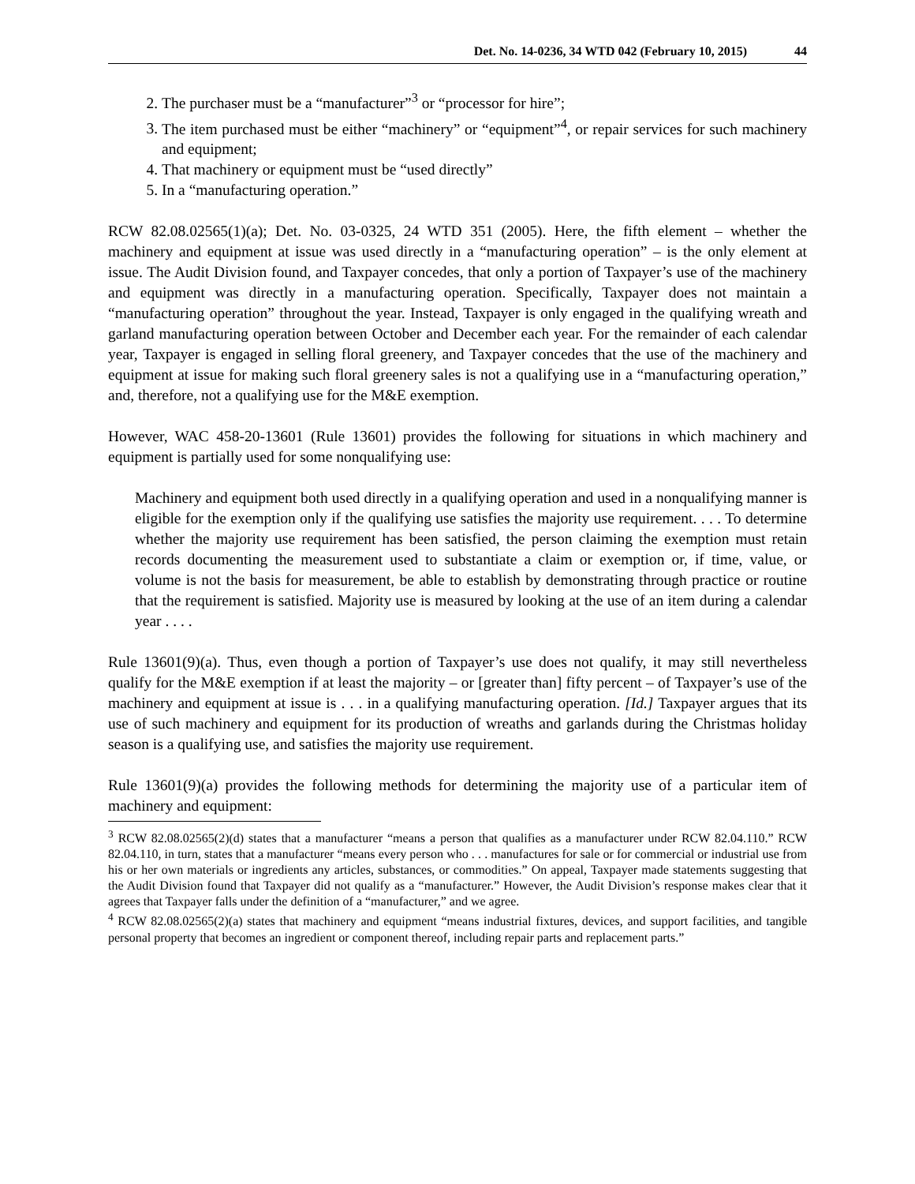Det. No. 14-0236, 34 WTD 042 (February 10, 2015)
44
2. The purchaser must be a “manufacturer”<sup>3</sup> or “processor for hire”;
3. The item purchased must be either “machinery” or “equipment”<sup>4</sup>, or repair services for such machinery and equipment;
4. That machinery or equipment must be “used directly”
5. In a “manufacturing operation.”
RCW 82.08.02565(1)(a); Det. No. 03-0325, 24 WTD 351 (2005). Here, the fifth element – whether the machinery and equipment at issue was used directly in a “manufacturing operation” – is the only element at issue. The Audit Division found, and Taxpayer concedes, that only a portion of Taxpayer’s use of the machinery and equipment was directly in a manufacturing operation. Specifically, Taxpayer does not maintain a “manufacturing operation” throughout the year. Instead, Taxpayer is only engaged in the qualifying wreath and garland manufacturing operation between October and December each year. For the remainder of each calendar year, Taxpayer is engaged in selling floral greenery, and Taxpayer concedes that the use of the machinery and equipment at issue for making such floral greenery sales is not a qualifying use in a “manufacturing operation,” and, therefore, not a qualifying use for the M&E exemption.
However, WAC 458-20-13601 (Rule 13601) provides the following for situations in which machinery and equipment is partially used for some nonqualifying use:
Machinery and equipment both used directly in a qualifying operation and used in a nonqualifying manner is eligible for the exemption only if the qualifying use satisfies the majority use requirement. . . . To determine whether the majority use requirement has been satisfied, the person claiming the exemption must retain records documenting the measurement used to substantiate a claim or exemption or, if time, value, or volume is not the basis for measurement, be able to establish by demonstrating through practice or routine that the requirement is satisfied. Majority use is measured by looking at the use of an item during a calendar year . . . .
Rule 13601(9)(a). Thus, even though a portion of Taxpayer’s use does not qualify, it may still nevertheless qualify for the M&E exemption if at least the majority – or [greater than] fifty percent – of Taxpayer’s use of the machinery and equipment at issue is . . . in a qualifying manufacturing operation. [Id.] Taxpayer argues that its use of such machinery and equipment for its production of wreaths and garlands during the Christmas holiday season is a qualifying use, and satisfies the majority use requirement.
Rule 13601(9)(a) provides the following methods for determining the majority use of a particular item of machinery and equipment:
<sup>3</sup> RCW 82.08.02565(2)(d) states that a manufacturer “means a person that qualifies as a manufacturer under RCW 82.04.110.” RCW 82.04.110, in turn, states that a manufacturer “means every person who . . . manufactures for sale or for commercial or industrial use from his or her own materials or ingredients any articles, substances, or commodities.” On appeal, Taxpayer made statements suggesting that the Audit Division found that Taxpayer did not qualify as a “manufacturer.” However, the Audit Division’s response makes clear that it agrees that Taxpayer falls under the definition of a “manufacturer,” and we agree.
<sup>4</sup> RCW 82.08.02565(2)(a) states that machinery and equipment “means industrial fixtures, devices, and support facilities, and tangible personal property that becomes an ingredient or component thereof, including repair parts and replacement parts.”